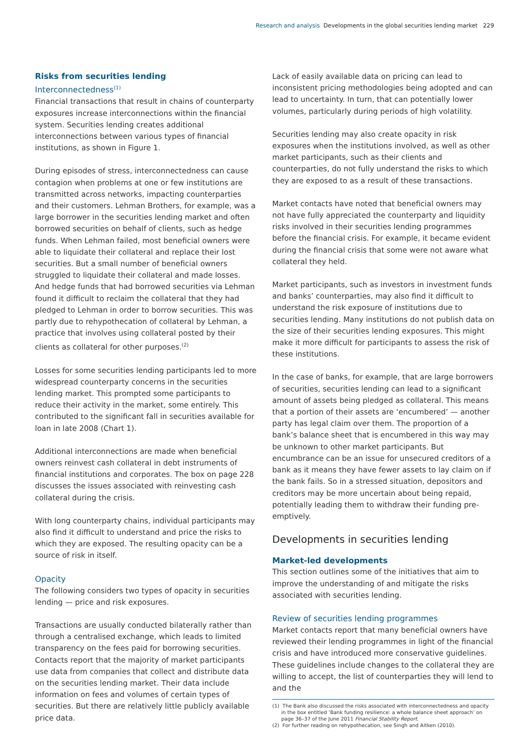Research and analysis Developments in the global securities lending market 229
Risks from securities lending
Interconnectedness<sup>(1)</sup>
Financial transactions that result in chains of counterparty exposures increase interconnections within the financial system. Securities lending creates additional interconnections between various types of financial institutions, as shown in Figure 1.
During episodes of stress, interconnectedness can cause contagion when problems at one or few institutions are transmitted across networks, impacting counterparties and their customers. Lehman Brothers, for example, was a large borrower in the securities lending market and often borrowed securities on behalf of clients, such as hedge funds. When Lehman failed, most beneficial owners were able to liquidate their collateral and replace their lost securities. But a small number of beneficial owners struggled to liquidate their collateral and made losses. And hedge funds that had borrowed securities via Lehman found it difficult to reclaim the collateral that they had pledged to Lehman in order to borrow securities. This was partly due to rehypothecation of collateral by Lehman, a practice that involves using collateral posted by their clients as collateral for other purposes.<sup>(2)</sup>
Losses for some securities lending participants led to more widespread counterparty concerns in the securities lending market. This prompted some participants to reduce their activity in the market, some entirely. This contributed to the significant fall in securities available for loan in late 2008 (Chart 1).
Additional interconnections are made when beneficial owners reinvest cash collateral in debt instruments of financial institutions and corporates. The box on page 228 discusses the issues associated with reinvesting cash collateral during the crisis.
With long counterparty chains, individual participants may also find it difficult to understand and price the risks to which they are exposed. The resulting opacity can be a source of risk in itself.
Opacity
The following considers two types of opacity in securities lending — price and risk exposures.
Transactions are usually conducted bilaterally rather than through a centralised exchange, which leads to limited transparency on the fees paid for borrowing securities. Contacts report that the majority of market participants use data from companies that collect and distribute data on the securities lending market. Their data include information on fees and volumes of certain types of securities. But there are relatively little publicly available price data.
Lack of easily available data on pricing can lead to inconsistent pricing methodologies being adopted and can lead to uncertainty. In turn, that can potentially lower volumes, particularly during periods of high volatility.
Securities lending may also create opacity in risk exposures when the institutions involved, as well as other market participants, such as their clients and counterparties, do not fully understand the risks to which they are exposed to as a result of these transactions.
Market contacts have noted that beneficial owners may not have fully appreciated the counterparty and liquidity risks involved in their securities lending programmes before the financial crisis. For example, it became evident during the financial crisis that some were not aware what collateral they held.
Market participants, such as investors in investment funds and banks’ counterparties, may also find it difficult to understand the risk exposure of institutions due to securities lending. Many institutions do not publish data on the size of their securities lending exposures. This might make it more difficult for participants to assess the risk of these institutions.
In the case of banks, for example, that are large borrowers of securities, securities lending can lead to a significant amount of assets being pledged as collateral. This means that a portion of their assets are ‘encumbered’ — another party has legal claim over them. The proportion of a bank’s balance sheet that is encumbered in this way may be unknown to other market participants. But encumbrance can be an issue for unsecured creditors of a bank as it means they have fewer assets to lay claim on if the bank fails. So in a stressed situation, depositors and creditors may be more uncertain about being repaid, potentially leading them to withdraw their funding pre-emptively.
Developments in securities lending
Market-led developments
This section outlines some of the initiatives that aim to improve the understanding of and mitigate the risks associated with securities lending.
Review of securities lending programmes
Market contacts report that many beneficial owners have reviewed their lending programmes in light of the financial crisis and have introduced more conservative guidelines. These guidelines include changes to the collateral they are willing to accept, the list of counterparties they will lend to and the
(1) The Bank also discussed the risks associated with interconnectedness and opacity in the box entitled ‘Bank funding resilience: a whole balance sheet approach’ on page 36–37 of the June 2011 Financial Stability Report.
(2) For further reading on rehypothecation, see Singh and Aitken (2010).